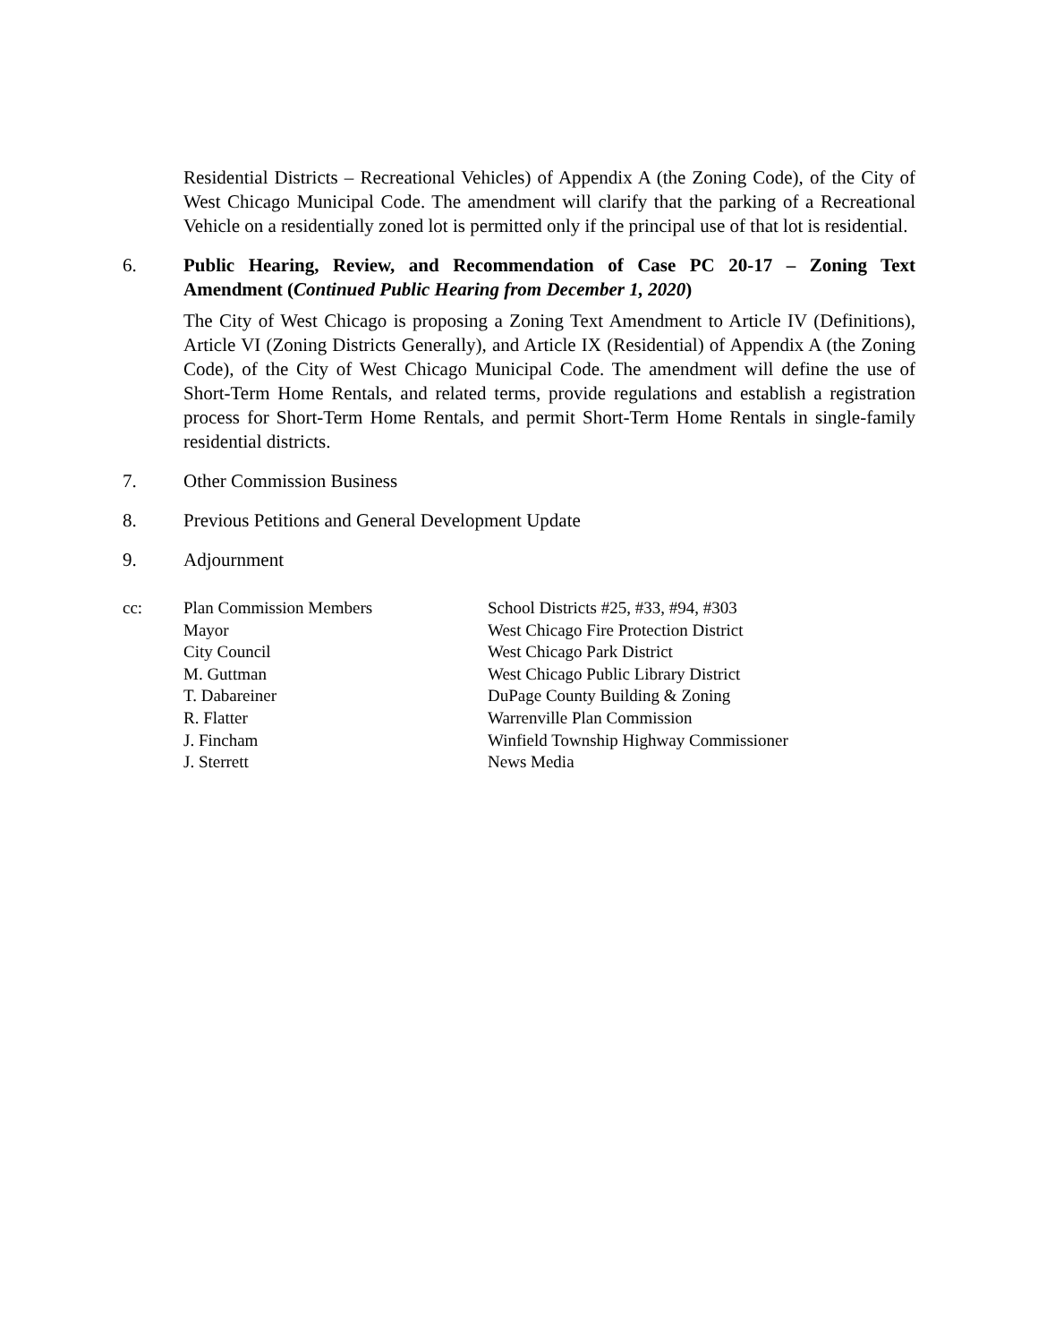Residential Districts – Recreational Vehicles) of Appendix A (the Zoning Code), of the City of West Chicago Municipal Code. The amendment will clarify that the parking of a Recreational Vehicle on a residentially zoned lot is permitted only if the principal use of that lot is residential.
6. Public Hearing, Review, and Recommendation of Case PC 20-17 – Zoning Text Amendment (Continued Public Hearing from December 1, 2020)
The City of West Chicago is proposing a Zoning Text Amendment to Article IV (Definitions), Article VI (Zoning Districts Generally), and Article IX (Residential) of Appendix A (the Zoning Code), of the City of West Chicago Municipal Code. The amendment will define the use of Short-Term Home Rentals, and related terms, provide regulations and establish a registration process for Short-Term Home Rentals, and permit Short-Term Home Rentals in single-family residential districts.
7. Other Commission Business
8. Previous Petitions and General Development Update
9. Adjournment
cc: Plan Commission Members
Mayor
City Council
M. Guttman
T. Dabareiner
R. Flatter
J. Fincham
J. Sterrett
School Districts #25, #33, #94, #303
West Chicago Fire Protection District
West Chicago Park District
West Chicago Public Library District
DuPage County Building & Zoning
Warrenville Plan Commission
Winfield Township Highway Commissioner
News Media